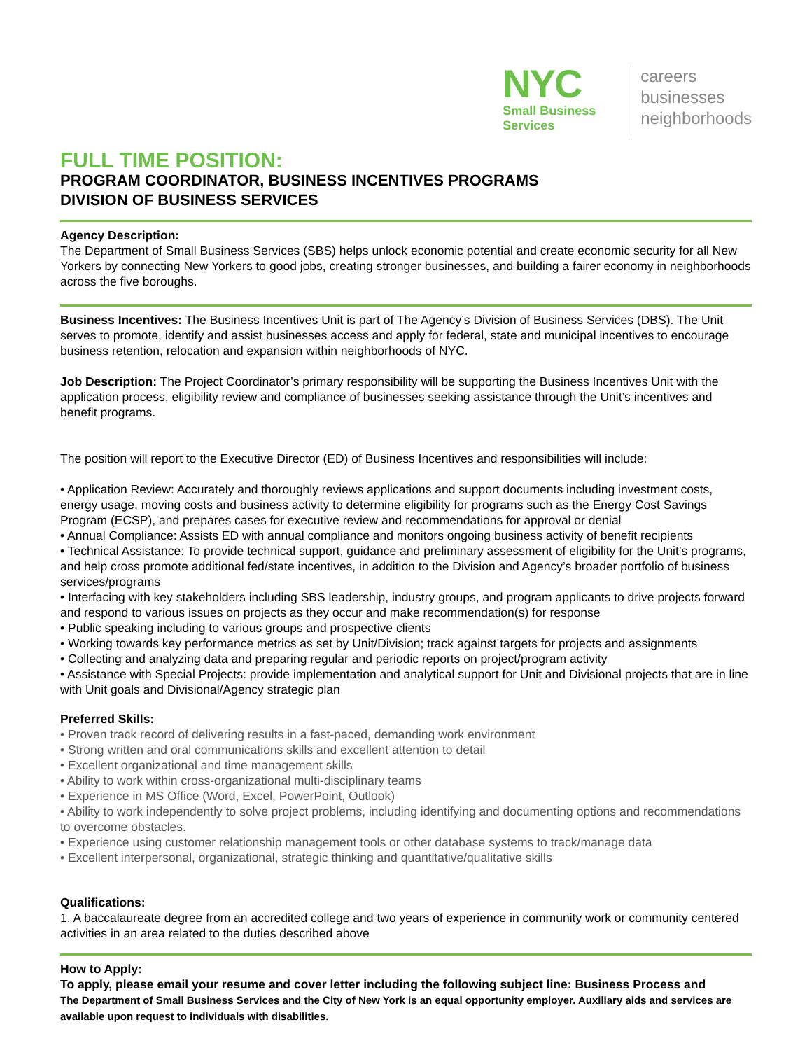NYC
Small Business
Services
careers
businesses
neighborhoods
FULL TIME POSITION:
PROGRAM COORDINATOR, BUSINESS INCENTIVES PROGRAMS
DIVISION OF BUSINESS SERVICES
Agency Description:
The Department of Small Business Services (SBS) helps unlock economic potential and create economic security for all New Yorkers by connecting New Yorkers to good jobs, creating stronger businesses, and building a fairer economy in neighborhoods across the five boroughs.
Business Incentives: The Business Incentives Unit is part of The Agency’s Division of Business Services (DBS). The Unit serves to promote, identify and assist businesses access and apply for federal, state and municipal incentives to encourage business retention, relocation and expansion within neighborhoods of NYC.
Job Description: The Project Coordinator’s primary responsibility will be supporting the Business Incentives Unit with the application process, eligibility review and compliance of businesses seeking assistance through the Unit’s incentives and benefit programs.
The position will report to the Executive Director (ED) of Business Incentives and responsibilities will include:
• Application Review: Accurately and thoroughly reviews applications and support documents including investment costs, energy usage, moving costs and business activity to determine eligibility for programs such as the Energy Cost Savings Program (ECSP), and prepares cases for executive review and recommendations for approval or denial
• Annual Compliance: Assists ED with annual compliance and monitors ongoing business activity of benefit recipients
• Technical Assistance: To provide technical support, guidance and preliminary assessment of eligibility for the Unit’s programs, and help cross promote additional fed/state incentives, in addition to the Division and Agency’s broader portfolio of business services/programs
• Interfacing with key stakeholders including SBS leadership, industry groups, and program applicants to drive projects forward and respond to various issues on projects as they occur and make recommendation(s) for response
• Public speaking including to various groups and prospective clients
• Working towards key performance metrics as set by Unit/Division; track against targets for projects and assignments
• Collecting and analyzing data and preparing regular and periodic reports on project/program activity
• Assistance with Special Projects: provide implementation and analytical support for Unit and Divisional projects that are in line with Unit goals and Divisional/Agency strategic plan
Preferred Skills:
• Proven track record of delivering results in a fast-paced, demanding work environment
• Strong written and oral communications skills and excellent attention to detail
• Excellent organizational and time management skills
• Ability to work within cross-organizational multi-disciplinary teams
• Experience in MS Office (Word, Excel, PowerPoint, Outlook)
• Ability to work independently to solve project problems, including identifying and documenting options and recommendations to overcome obstacles.
• Experience using customer relationship management tools or other database systems to track/manage data
• Excellent interpersonal, organizational, strategic thinking and quantitative/qualitative skills
Qualifications:
1. A baccalaureate degree from an accredited college and two years of experience in community work or community centered activities in an area related to the duties described above
How to Apply:
To apply, please email your resume and cover letter including the following subject line: Business Process and
The Department of Small Business Services and the City of New York is an equal opportunity employer. Auxiliary aids and services are available upon request to individuals with disabilities.